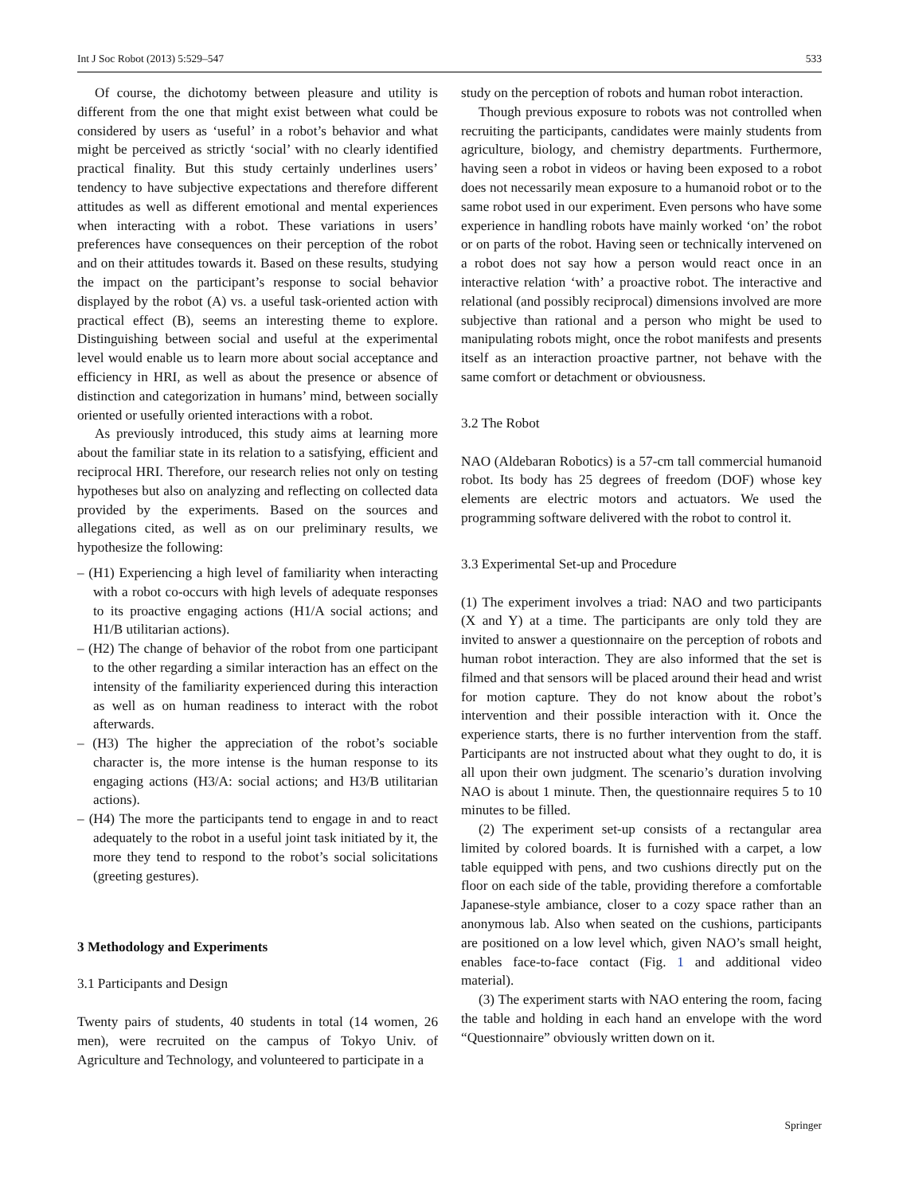Int J Soc Robot (2013) 5:529–547 533
Of course, the dichotomy between pleasure and utility is different from the one that might exist between what could be considered by users as ‘useful’ in a robot’s behavior and what might be perceived as strictly ‘social’ with no clearly identified practical finality. But this study certainly underlines users’ tendency to have subjective expectations and therefore different attitudes as well as different emotional and mental experiences when interacting with a robot. These variations in users’ preferences have consequences on their perception of the robot and on their attitudes towards it. Based on these results, studying the impact on the participant’s response to social behavior displayed by the robot (A) vs. a useful task-oriented action with practical effect (B), seems an interesting theme to explore. Distinguishing between social and useful at the experimental level would enable us to learn more about social acceptance and efficiency in HRI, as well as about the presence or absence of distinction and categorization in humans’ mind, between socially oriented or usefully oriented interactions with a robot.
As previously introduced, this study aims at learning more about the familiar state in its relation to a satisfying, efficient and reciprocal HRI. Therefore, our research relies not only on testing hypotheses but also on analyzing and reflecting on collected data provided by the experiments. Based on the sources and allegations cited, as well as on our preliminary results, we hypothesize the following:
– (H1) Experiencing a high level of familiarity when interacting with a robot co-occurs with high levels of adequate responses to its proactive engaging actions (H1/A social actions; and H1/B utilitarian actions).
– (H2) The change of behavior of the robot from one participant to the other regarding a similar interaction has an effect on the intensity of the familiarity experienced during this interaction as well as on human readiness to interact with the robot afterwards.
– (H3) The higher the appreciation of the robot’s sociable character is, the more intense is the human response to its engaging actions (H3/A: social actions; and H3/B utilitarian actions).
– (H4) The more the participants tend to engage in and to react adequately to the robot in a useful joint task initiated by it, the more they tend to respond to the robot’s social solicitations (greeting gestures).
3 Methodology and Experiments
3.1 Participants and Design
Twenty pairs of students, 40 students in total (14 women, 26 men), were recruited on the campus of Tokyo Univ. of Agriculture and Technology, and volunteered to participate in a
study on the perception of robots and human robot interaction.
Though previous exposure to robots was not controlled when recruiting the participants, candidates were mainly students from agriculture, biology, and chemistry departments. Furthermore, having seen a robot in videos or having been exposed to a robot does not necessarily mean exposure to a humanoid robot or to the same robot used in our experiment. Even persons who have some experience in handling robots have mainly worked ‘on’ the robot or on parts of the robot. Having seen or technically intervened on a robot does not say how a person would react once in an interactive relation ‘with’ a proactive robot. The interactive and relational (and possibly reciprocal) dimensions involved are more subjective than rational and a person who might be used to manipulating robots might, once the robot manifests and presents itself as an interaction proactive partner, not behave with the same comfort or detachment or obviousness.
3.2 The Robot
NAO (Aldebaran Robotics) is a 57-cm tall commercial humanoid robot. Its body has 25 degrees of freedom (DOF) whose key elements are electric motors and actuators. We used the programming software delivered with the robot to control it.
3.3 Experimental Set-up and Procedure
(1) The experiment involves a triad: NAO and two participants (X and Y) at a time. The participants are only told they are invited to answer a questionnaire on the perception of robots and human robot interaction. They are also informed that the set is filmed and that sensors will be placed around their head and wrist for motion capture. They do not know about the robot’s intervention and their possible interaction with it. Once the experience starts, there is no further intervention from the staff. Participants are not instructed about what they ought to do, it is all upon their own judgment. The scenario’s duration involving NAO is about 1 minute. Then, the questionnaire requires 5 to 10 minutes to be filled.
(2) The experiment set-up consists of a rectangular area limited by colored boards. It is furnished with a carpet, a low table equipped with pens, and two cushions directly put on the floor on each side of the table, providing therefore a comfortable Japanese-style ambiance, closer to a cozy space rather than an anonymous lab. Also when seated on the cushions, participants are positioned on a low level which, given NAO’s small height, enables face-to-face contact (Fig. 1 and additional video material).
(3) The experiment starts with NAO entering the room, facing the table and holding in each hand an envelope with the word “Questionnaire” obviously written down on it.
Springer